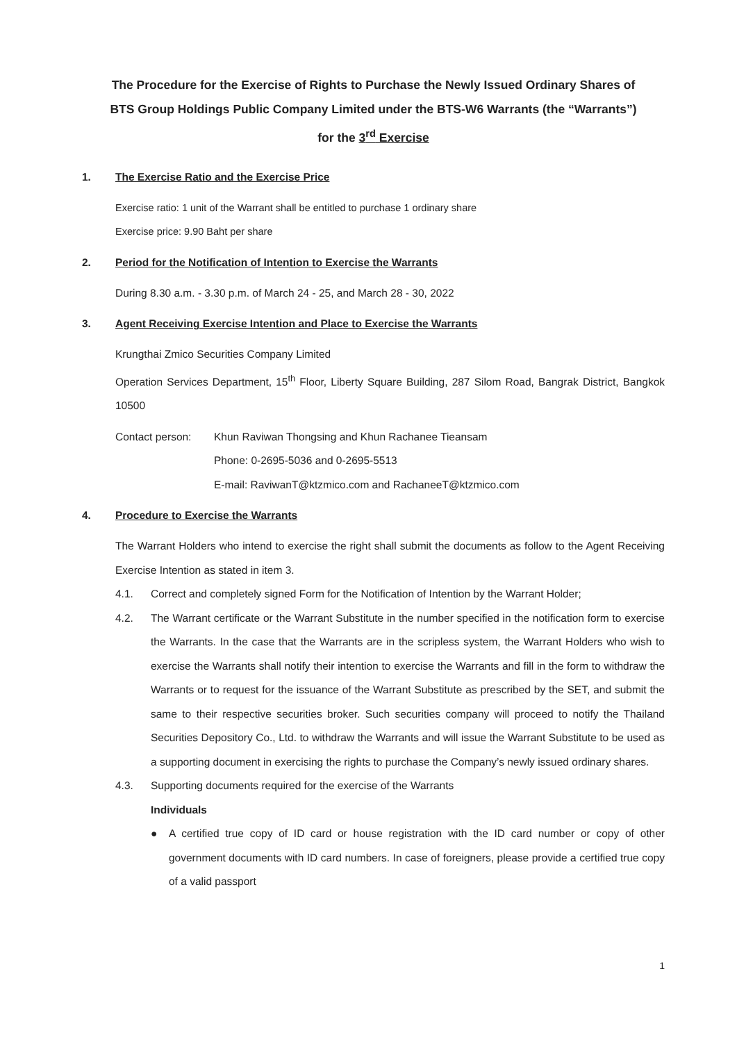The Procedure for the Exercise of Rights to Purchase the Newly Issued Ordinary Shares of
BTS Group Holdings Public Company Limited under the BTS-W6 Warrants (the “Warrants”)
for the 3<sup>rd</sup> Exercise
1. The Exercise Ratio and the Exercise Price
Exercise ratio: 1 unit of the Warrant shall be entitled to purchase 1 ordinary share
Exercise price: 9.90 Baht per share
2. Period for the Notification of Intention to Exercise the Warrants
During 8.30 a.m. - 3.30 p.m. of March 24 - 25, and March 28 - 30, 2022
3. Agent Receiving Exercise Intention and Place to Exercise the Warrants
Krungthai Zmico Securities Company Limited
Operation Services Department, 15<sup>th</sup> Floor, Liberty Square Building, 287 Silom Road, Bangrak District, Bangkok 10500
Contact person: Khun Raviwan Thongsing and Khun Rachanee Tieansam
Phone: 0-2695-5036 and 0-2695-5513
E-mail: RaviwanT@ktzmico.com and RachaneeT@ktzmico.com
4. Procedure to Exercise the Warrants
The Warrant Holders who intend to exercise the right shall submit the documents as follow to the Agent Receiving Exercise Intention as stated in item 3.
4.1. Correct and completely signed Form for the Notification of Intention by the Warrant Holder;
4.2. The Warrant certificate or the Warrant Substitute in the number specified in the notification form to exercise the Warrants. In the case that the Warrants are in the scripless system, the Warrant Holders who wish to exercise the Warrants shall notify their intention to exercise the Warrants and fill in the form to withdraw the Warrants or to request for the issuance of the Warrant Substitute as prescribed by the SET, and submit the same to their respective securities broker. Such securities company will proceed to notify the Thailand Securities Depository Co., Ltd. to withdraw the Warrants and will issue the Warrant Substitute to be used as a supporting document in exercising the rights to purchase the Company’s newly issued ordinary shares.
4.3. Supporting documents required for the exercise of the Warrants
Individuals
● A certified true copy of ID card or house registration with the ID card number or copy of other government documents with ID card numbers. In case of foreigners, please provide a certified true copy of a valid passport
1